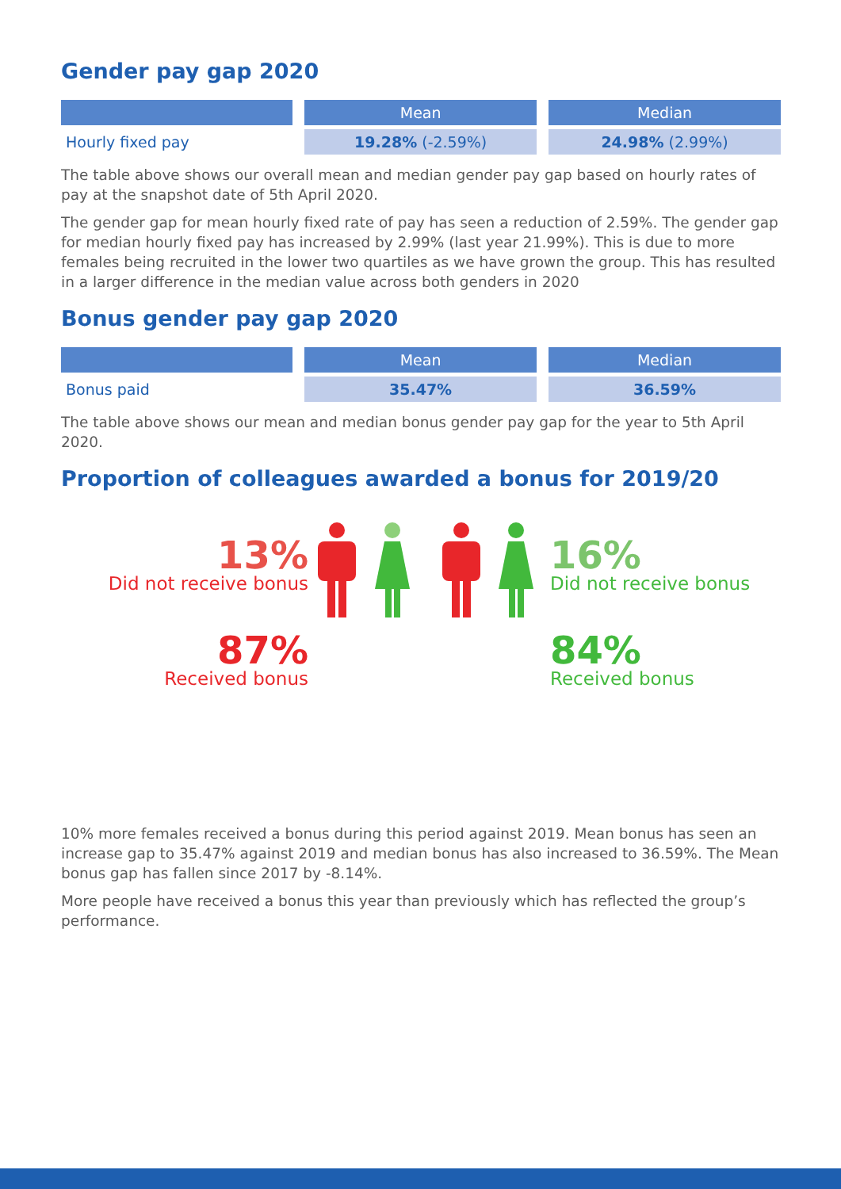Gender pay gap 2020
| | Mean | Median |
| --- | --- | --- |
| Hourly fixed pay | 19.28% (-2.59%) | 24.98% (2.99%) |
The table above shows our overall mean and median gender pay gap based on hourly rates of pay at the snapshot date of 5th April 2020.
The gender gap for mean hourly fixed rate of pay has seen a reduction of 2.59%. The gender gap for median hourly fixed pay has increased by 2.99% (last year 21.99%). This is due to more females being recruited in the lower two quartiles as we have grown the group. This has resulted in a larger difference in the median value across both genders in 2020
Bonus gender pay gap 2020
| | Mean | Median |
| --- | --- | --- |
| Bonus paid | 35.47% | 36.59% |
The table above shows our mean and median bonus gender pay gap for the year to 5th April 2020.
Proportion of colleagues awarded a bonus for 2019/20
13%
Did not receive bonus
87%
Received bonus
16%
Did not receive bonus
84%
Received bonus
10% more females received a bonus during this period against 2019. Mean bonus has seen an increase gap to 35.47% against 2019 and median bonus has also increased to 36.59%. The Mean bonus gap has fallen since 2017 by -8.14%.
More people have received a bonus this year than previously which has reflected the group’s performance.